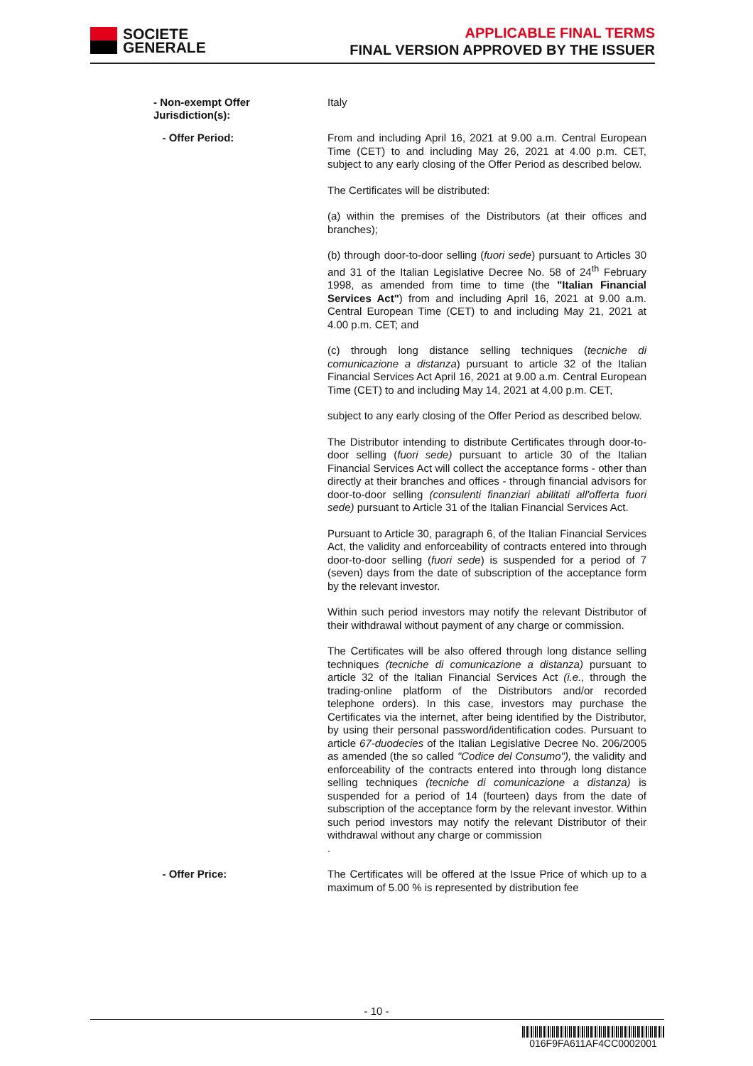SOCIETE
GENERALE
APPLICABLE FINAL TERMS
FINAL VERSION APPROVED BY THE ISSUER
- Non-exempt Offer Jurisdiction(s):
Italy
- Offer Period:
From and including April 16, 2021 at 9.00 a.m. Central European Time (CET) to and including May 26, 2021 at 4.00 p.m. CET, subject to any early closing of the Offer Period as described below.
The Certificates will be distributed:
(a) within the premises of the Distributors (at their offices and branches);
(b) through door-to-door selling (fuori sede) pursuant to Articles 30 and 31 of the Italian Legislative Decree No. 58 of 24<sup>th</sup> February 1998, as amended from time to time (the "Italian Financial Services Act") from and including April 16, 2021 at 9.00 a.m. Central European Time (CET) to and including May 21, 2021 at 4.00 p.m. CET; and
(c) through long distance selling techniques (tecniche di comunicazione a distanza) pursuant to article 32 of the Italian Financial Services Act April 16, 2021 at 9.00 a.m. Central European Time (CET) to and including May 14, 2021 at 4.00 p.m. CET,
subject to any early closing of the Offer Period as described below.
The Distributor intending to distribute Certificates through door-to-door selling (fuori sede) pursuant to article 30 of the Italian Financial Services Act will collect the acceptance forms - other than directly at their branches and offices - through financial advisors for door-to-door selling (consulenti finanziari abilitati all'offerta fuori sede) pursuant to Article 31 of the Italian Financial Services Act.
Pursuant to Article 30, paragraph 6, of the Italian Financial Services Act, the validity and enforceability of contracts entered into through door-to-door selling (fuori sede) is suspended for a period of 7 (seven) days from the date of subscription of the acceptance form by the relevant investor.
Within such period investors may notify the relevant Distributor of their withdrawal without payment of any charge or commission.
The Certificates will be also offered through long distance selling techniques (tecniche di comunicazione a distanza) pursuant to article 32 of the Italian Financial Services Act (i.e., through the trading-online platform of the Distributors and/or recorded telephone orders). In this case, investors may purchase the Certificates via the internet, after being identified by the Distributor, by using their personal password/identification codes. Pursuant to article 67-duodecies of the Italian Legislative Decree No. 206/2005 as amended (the so called "Codice del Consumo"), the validity and enforceability of the contracts entered into through long distance selling techniques (tecniche di comunicazione a distanza) is suspended for a period of 14 (fourteen) days from the date of subscription of the acceptance form by the relevant investor. Within such period investors may notify the relevant Distributor of their withdrawal without any charge or commission
.
- Offer Price:
The Certificates will be offered at the Issue Price of which up to a maximum of 5.00 % is represented by distribution fee
- 10 -
016F9FA611AF4CC0002001